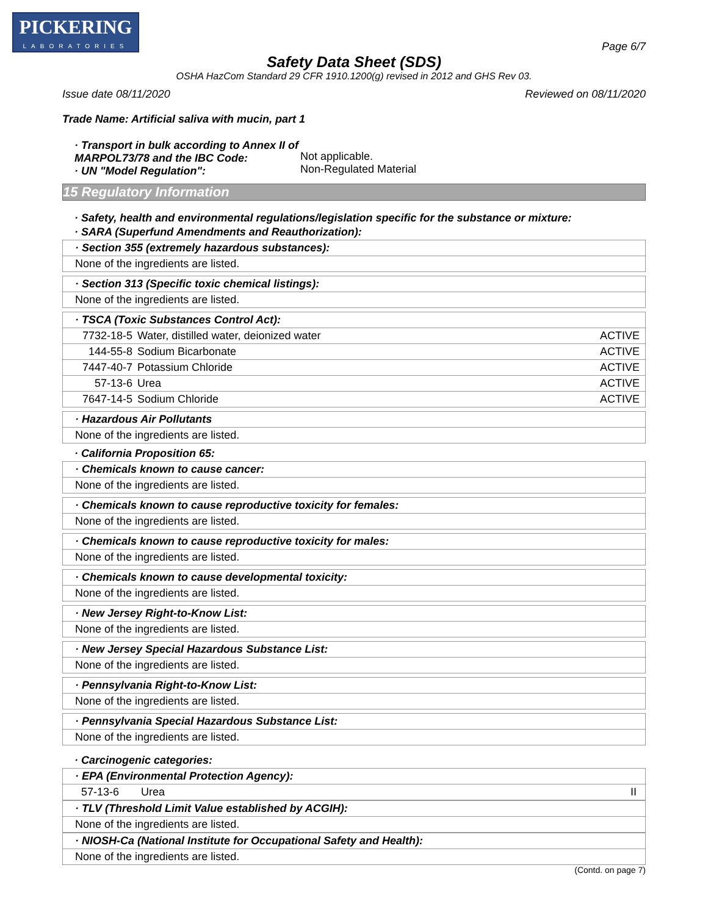PICKERING
LABORATORIES
Page 6/7
Safety Data Sheet (SDS)
OSHA HazCom Standard 29 CFR 1910.1200(g) revised in 2012 and GHS Rev 03.
Issue date 08/11/2020 Reviewed on 08/11/2020
Trade Name: Artificial saliva with mucin, part 1
· Transport in bulk according to Annex II of MARPOL73/78 and the IBC Code:
· UN "Model Regulation":
Not applicable.
Non-Regulated Material
15 Regulatory Information
· Safety, health and environmental regulations/legislation specific for the substance or mixture:
· SARA (Superfund Amendments and Reauthorization):
· Section 355 (extremely hazardous substances):
None of the ingredients are listed.
· Section 313 (Specific toxic chemical listings):
None of the ingredients are listed.
· TSCA (Toxic Substances Control Act):
| 7732-18-5 | Water, distilled water, deionized water | ACTIVE |
| 144-55-8 | Sodium Bicarbonate | ACTIVE |
| 7447-40-7 | Potassium Chloride | ACTIVE |
| 57-13-6 | Urea | ACTIVE |
| 7647-14-5 | Sodium Chloride | ACTIVE |
· Hazardous Air Pollutants
None of the ingredients are listed.
· California Proposition 65:
· Chemicals known to cause cancer:
None of the ingredients are listed.
· Chemicals known to cause reproductive toxicity for females:
None of the ingredients are listed.
· Chemicals known to cause reproductive toxicity for males:
None of the ingredients are listed.
· Chemicals known to cause developmental toxicity:
None of the ingredients are listed.
· New Jersey Right-to-Know List:
None of the ingredients are listed.
· New Jersey Special Hazardous Substance List:
None of the ingredients are listed.
· Pennsylvania Right-to-Know List:
None of the ingredients are listed.
· Pennsylvania Special Hazardous Substance List:
None of the ingredients are listed.
· Carcinogenic categories:
· EPA (Environmental Protection Agency):
| 57-13-6 | Urea | II |
· TLV (Threshold Limit Value established by ACGIH):
None of the ingredients are listed.
· NIOSH-Ca (National Institute for Occupational Safety and Health):
None of the ingredients are listed.
(Contd. on page 7)